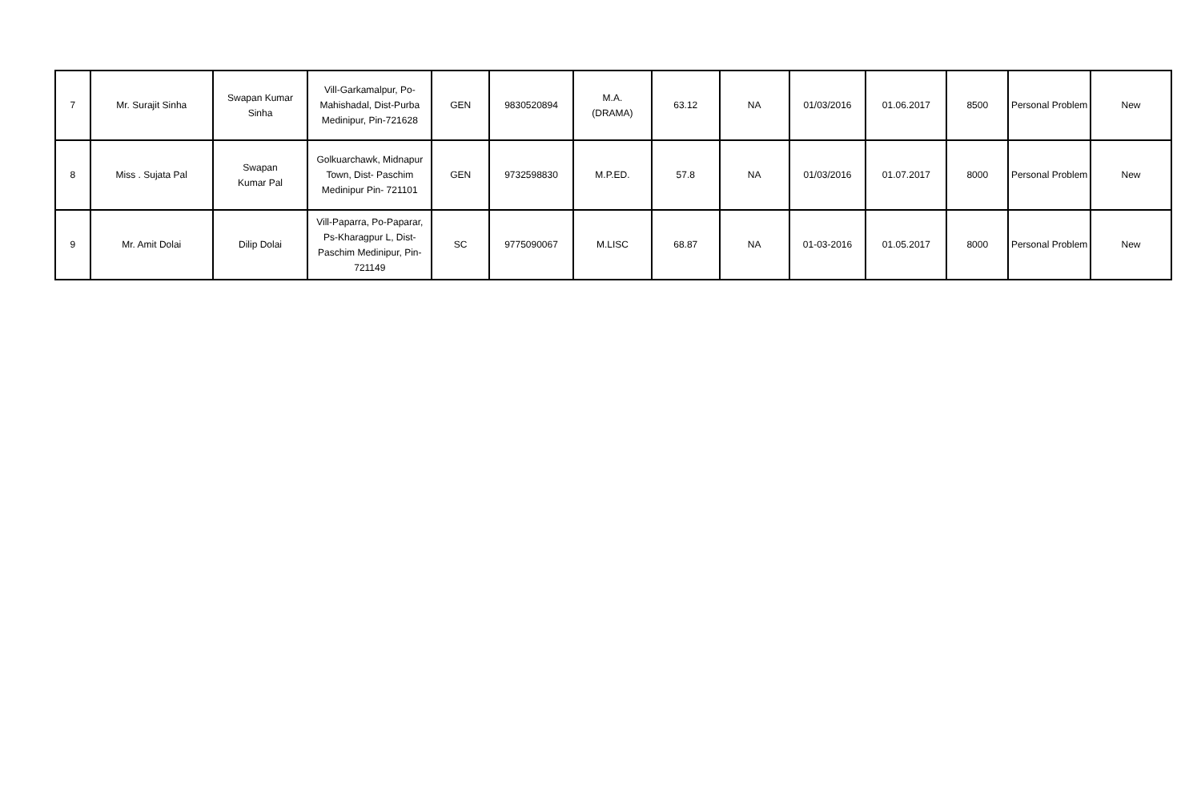| 7 | Mr. Surajit Sinha | Swapan Kumar Sinha | Vill-Garkamalpur, Po-Mahishadal, Dist-Purba Medinipur, Pin-721628 | GEN | 9830520894 | M.A. (DRAMA) | 63.12 | NA | 01/03/2016 | 01.06.2017 | 8500 | Personal Problem | New |
| 8 | Miss . Sujata Pal | Swapan Kumar Pal | Golkuarchawk, Midnapur Town, Dist- Paschim Medinipur Pin- 721101 | GEN | 9732598830 | M.P.ED. | 57.8 | NA | 01/03/2016 | 01.07.2017 | 8000 | Personal Problem | New |
| 9 | Mr. Amit Dolai | Dilip Dolai | Vill-Paparra, Po-Paparar, Ps-Kharagpur L, Dist-Paschim Medinipur, Pin-721149 | SC | 9775090067 | M.LISC | 68.87 | NA | 01-03-2016 | 01.05.2017 | 8000 | Personal Problem | New |